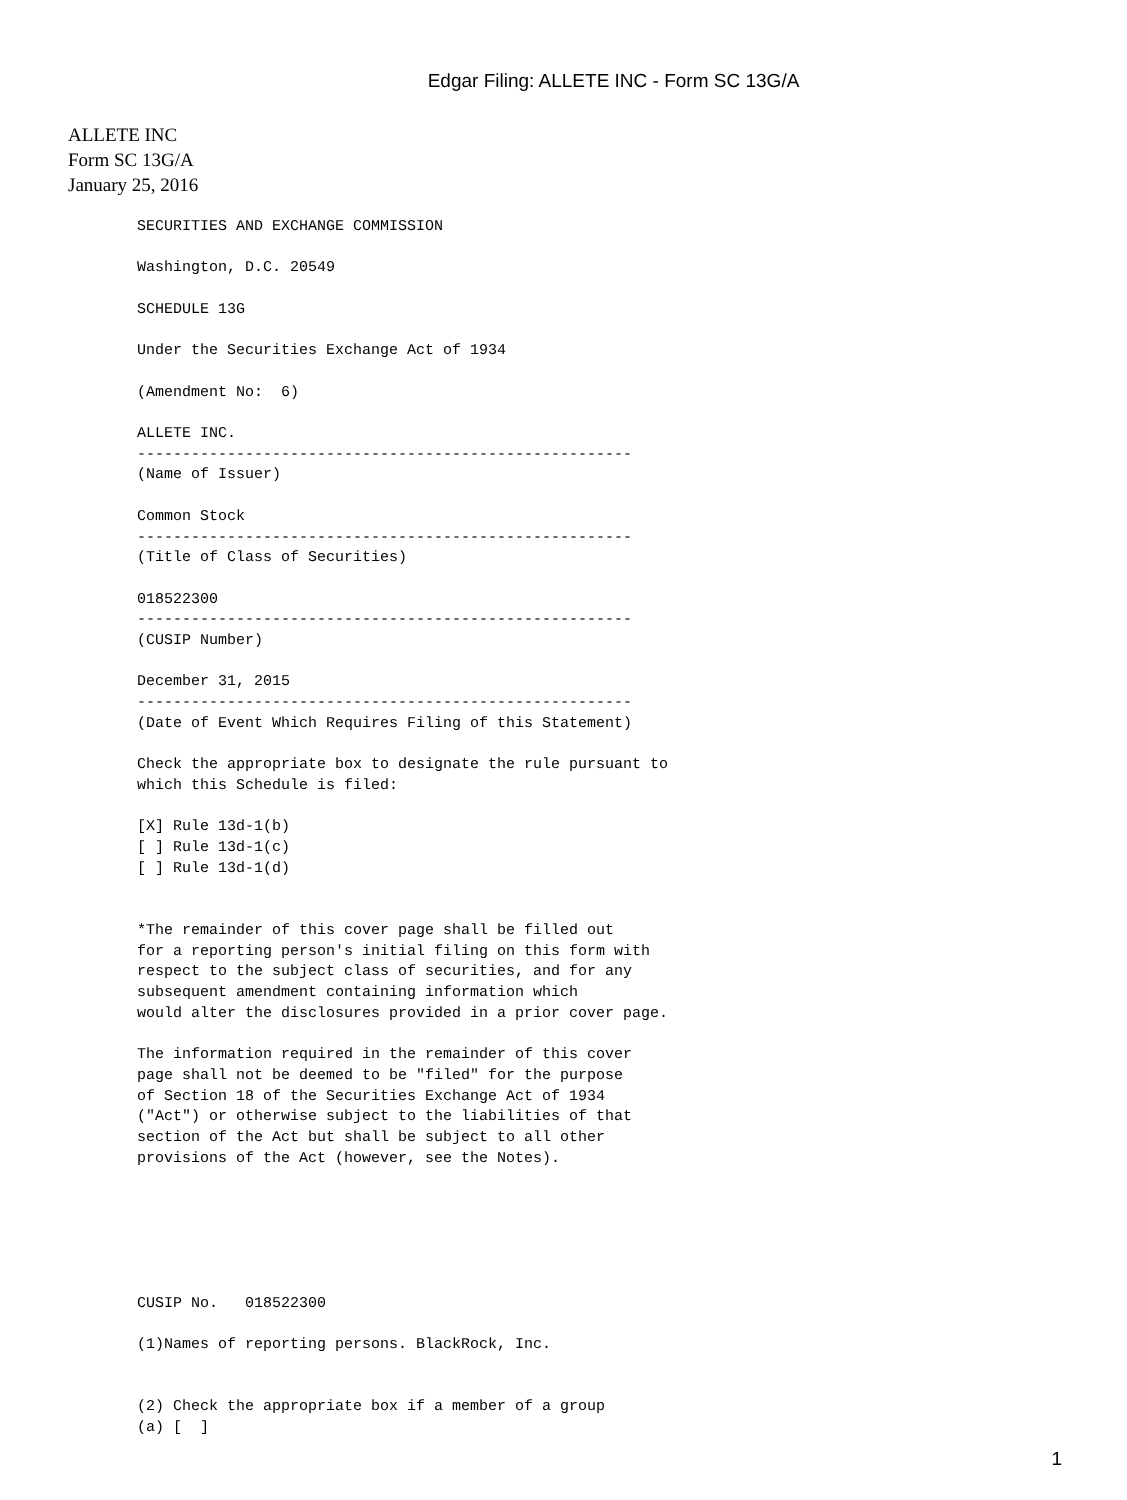Edgar Filing: ALLETE INC - Form SC 13G/A
ALLETE INC
Form SC 13G/A
January 25, 2016
SECURITIES AND EXCHANGE COMMISSION

Washington, D.C. 20549

SCHEDULE 13G

Under the Securities Exchange Act of 1934

(Amendment No:  6)

ALLETE INC.
-------------------------------------------------------
(Name of Issuer)

Common Stock
-------------------------------------------------------
(Title of Class of Securities)

018522300
-------------------------------------------------------
(CUSIP Number)

December 31, 2015
-------------------------------------------------------
(Date of Event Which Requires Filing of this Statement)

Check the appropriate box to designate the rule pursuant to
which this Schedule is filed:

[X] Rule 13d-1(b)
[ ] Rule 13d-1(c)
[ ] Rule 13d-1(d)


*The remainder of this cover page shall be filled out
for a reporting person's initial filing on this form with
respect to the subject class of securities, and for any
subsequent amendment containing information which
would alter the disclosures provided in a prior cover page.

The information required in the remainder of this cover
page shall not be deemed to be "filed" for the purpose
of Section 18 of the Securities Exchange Act of 1934
("Act") or otherwise subject to the liabilities of that
section of the Act but shall be subject to all other
provisions of the Act (however, see the Notes).






CUSIP No.   018522300

(1)Names of reporting persons. BlackRock, Inc.


(2) Check the appropriate box if a member of a group
(a) [  ]
1